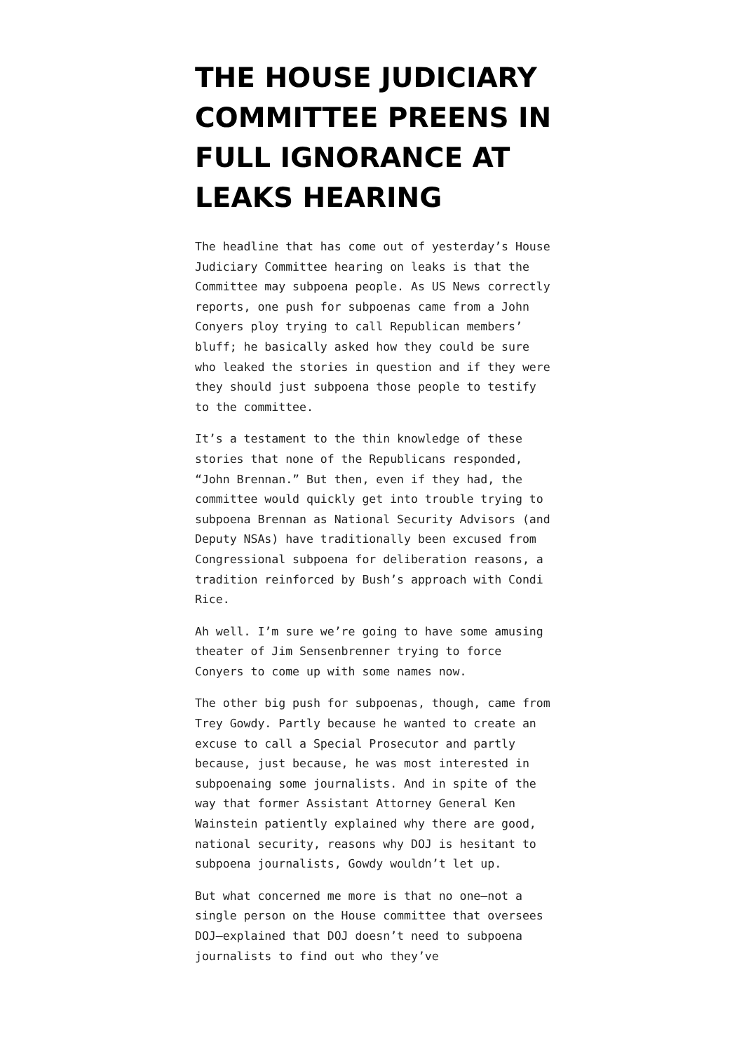THE HOUSE JUDICIARY COMMITTEE PREENS IN FULL IGNORANCE AT LEAKS HEARING
The headline that has come out of yesterday’s House Judiciary Committee hearing on leaks is that the Committee may subpoena people. As US News correctly reports, one push for subpoenas came from a John Conyers ploy trying to call Republican members’ bluff; he basically asked how they could be sure who leaked the stories in question and if they were they should just subpoena those people to testify to the committee.
It’s a testament to the thin knowledge of these stories that none of the Republicans responded, “John Brennan.” But then, even if they had, the committee would quickly get into trouble trying to subpoena Brennan as National Security Advisors (and Deputy NSAs) have traditionally been excused from Congressional subpoena for deliberation reasons, a tradition reinforced by Bush’s approach with Condi Rice.
Ah well. I’m sure we’re going to have some amusing theater of Jim Sensenbrenner trying to force Conyers to come up with some names now.
The other big push for subpoenas, though, came from Trey Gowdy. Partly because he wanted to create an excuse to call a Special Prosecutor and partly because, just because, he was most interested in subpoenaing some journalists. And in spite of the way that former Assistant Attorney General Ken Wainstein patiently explained why there are good, national security, reasons why DOJ is hesitant to subpoena journalists, Gowdy wouldn’t let up.
But what concerned me more is that no one—not a single person on the House committee that oversees DOJ—explained that DOJ doesn’t need to subpoena journalists to find out who they’ve